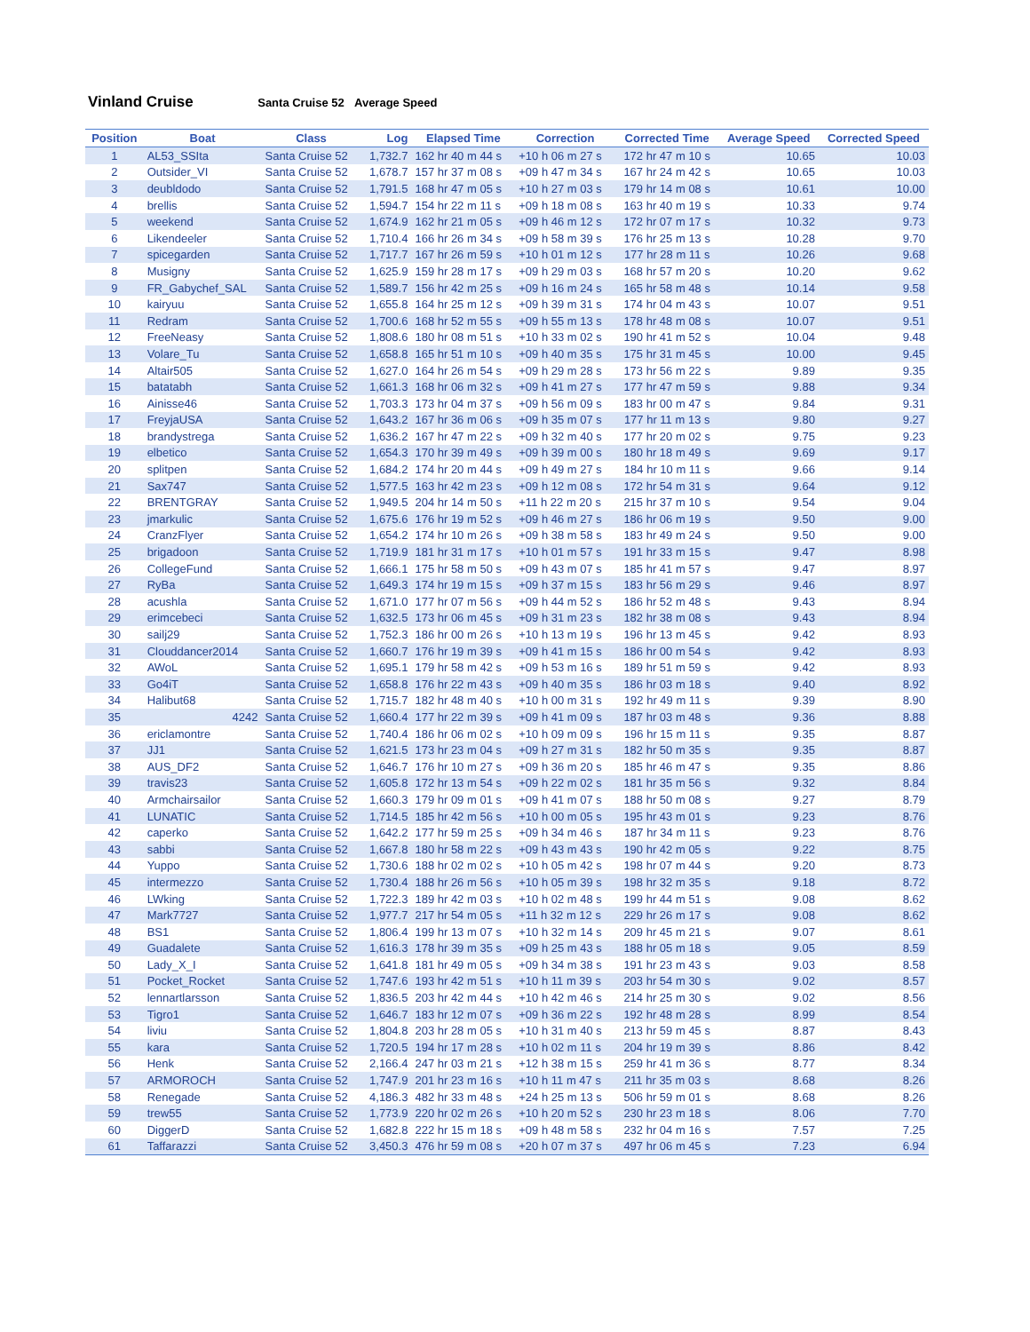Vinland Cruise Santa Cruise 52 Average Speed
| Position | Boat | Class | Log | Elapsed Time | Correction | Corrected Time | Average Speed | Corrected Speed |
| --- | --- | --- | --- | --- | --- | --- | --- | --- |
| 1 | AL53_SSIta | Santa Cruise 52 | 1,732.7 | 162 hr 40 m 44 s | +10 h 06 m 27 s | 172 hr 47 m 10 s | 10.65 | 10.03 |
| 2 | Outsider_VI | Santa Cruise 52 | 1,678.7 | 157 hr 37 m 08 s | +09 h 47 m 34 s | 167 hr 24 m 42 s | 10.65 | 10.03 |
| 3 | deubldodo | Santa Cruise 52 | 1,791.5 | 168 hr 47 m 05 s | +10 h 27 m 03 s | 179 hr 14 m 08 s | 10.61 | 10.00 |
| 4 | brellis | Santa Cruise 52 | 1,594.7 | 154 hr 22 m 11 s | +09 h 18 m 08 s | 163 hr 40 m 19 s | 10.33 | 9.74 |
| 5 | weekend | Santa Cruise 52 | 1,674.9 | 162 hr 21 m 05 s | +09 h 46 m 12 s | 172 hr 07 m 17 s | 10.32 | 9.73 |
| 6 | Likendeeler | Santa Cruise 52 | 1,710.4 | 166 hr 26 m 34 s | +09 h 58 m 39 s | 176 hr 25 m 13 s | 10.28 | 9.70 |
| 7 | spicegarden | Santa Cruise 52 | 1,717.7 | 167 hr 26 m 59 s | +10 h 01 m 12 s | 177 hr 28 m 11 s | 10.26 | 9.68 |
| 8 | Musigny | Santa Cruise 52 | 1,625.9 | 159 hr 28 m 17 s | +09 h 29 m 03 s | 168 hr 57 m 20 s | 10.20 | 9.62 |
| 9 | FR_Gabychef_SAL | Santa Cruise 52 | 1,589.7 | 156 hr 42 m 25 s | +09 h 16 m 24 s | 165 hr 58 m 48 s | 10.14 | 9.58 |
| 10 | kairyuu | Santa Cruise 52 | 1,655.8 | 164 hr 25 m 12 s | +09 h 39 m 31 s | 174 hr 04 m 43 s | 10.07 | 9.51 |
| 11 | Redram | Santa Cruise 52 | 1,700.6 | 168 hr 52 m 55 s | +09 h 55 m 13 s | 178 hr 48 m 08 s | 10.07 | 9.51 |
| 12 | FreeNeasy | Santa Cruise 52 | 1,808.6 | 180 hr 08 m 51 s | +10 h 33 m 02 s | 190 hr 41 m 52 s | 10.04 | 9.48 |
| 13 | Volare_Tu | Santa Cruise 52 | 1,658.8 | 165 hr 51 m 10 s | +09 h 40 m 35 s | 175 hr 31 m 45 s | 10.00 | 9.45 |
| 14 | Altair505 | Santa Cruise 52 | 1,627.0 | 164 hr 26 m 54 s | +09 h 29 m 28 s | 173 hr 56 m 22 s | 9.89 | 9.35 |
| 15 | batatabh | Santa Cruise 52 | 1,661.3 | 168 hr 06 m 32 s | +09 h 41 m 27 s | 177 hr 47 m 59 s | 9.88 | 9.34 |
| 16 | Ainisse46 | Santa Cruise 52 | 1,703.3 | 173 hr 04 m 37 s | +09 h 56 m 09 s | 183 hr 00 m 47 s | 9.84 | 9.31 |
| 17 | FreyjaUSA | Santa Cruise 52 | 1,643.2 | 167 hr 36 m 06 s | +09 h 35 m 07 s | 177 hr 11 m 13 s | 9.80 | 9.27 |
| 18 | brandystrega | Santa Cruise 52 | 1,636.2 | 167 hr 47 m 22 s | +09 h 32 m 40 s | 177 hr 20 m 02 s | 9.75 | 9.23 |
| 19 | elbetico | Santa Cruise 52 | 1,654.3 | 170 hr 39 m 49 s | +09 h 39 m 00 s | 180 hr 18 m 49 s | 9.69 | 9.17 |
| 20 | splitpen | Santa Cruise 52 | 1,684.2 | 174 hr 20 m 44 s | +09 h 49 m 27 s | 184 hr 10 m 11 s | 9.66 | 9.14 |
| 21 | Sax747 | Santa Cruise 52 | 1,577.5 | 163 hr 42 m 23 s | +09 h 12 m 08 s | 172 hr 54 m 31 s | 9.64 | 9.12 |
| 22 | BRENTGRAY | Santa Cruise 52 | 1,949.5 | 204 hr 14 m 50 s | +11 h 22 m 20 s | 215 hr 37 m 10 s | 9.54 | 9.04 |
| 23 | jmarkulic | Santa Cruise 52 | 1,675.6 | 176 hr 19 m 52 s | +09 h 46 m 27 s | 186 hr 06 m 19 s | 9.50 | 9.00 |
| 24 | CranzFlyer | Santa Cruise 52 | 1,654.2 | 174 hr 10 m 26 s | +09 h 38 m 58 s | 183 hr 49 m 24 s | 9.50 | 9.00 |
| 25 | brigadoon | Santa Cruise 52 | 1,719.9 | 181 hr 31 m 17 s | +10 h 01 m 57 s | 191 hr 33 m 15 s | 9.47 | 8.98 |
| 26 | CollegeFund | Santa Cruise 52 | 1,666.1 | 175 hr 58 m 50 s | +09 h 43 m 07 s | 185 hr 41 m 57 s | 9.47 | 8.97 |
| 27 | RyBa | Santa Cruise 52 | 1,649.3 | 174 hr 19 m 15 s | +09 h 37 m 15 s | 183 hr 56 m 29 s | 9.46 | 8.97 |
| 28 | acushla | Santa Cruise 52 | 1,671.0 | 177 hr 07 m 56 s | +09 h 44 m 52 s | 186 hr 52 m 48 s | 9.43 | 8.94 |
| 29 | erimcebeci | Santa Cruise 52 | 1,632.5 | 173 hr 06 m 45 s | +09 h 31 m 23 s | 182 hr 38 m 08 s | 9.43 | 8.94 |
| 30 | sailj29 | Santa Cruise 52 | 1,752.3 | 186 hr 00 m 26 s | +10 h 13 m 19 s | 196 hr 13 m 45 s | 9.42 | 8.93 |
| 31 | Clouddancer2014 | Santa Cruise 52 | 1,660.7 | 176 hr 19 m 39 s | +09 h 41 m 15 s | 186 hr 00 m 54 s | 9.42 | 8.93 |
| 32 | AWoL | Santa Cruise 52 | 1,695.1 | 179 hr 58 m 42 s | +09 h 53 m 16 s | 189 hr 51 m 59 s | 9.42 | 8.93 |
| 33 | Go4iT | Santa Cruise 52 | 1,658.8 | 176 hr 22 m 43 s | +09 h 40 m 35 s | 186 hr 03 m 18 s | 9.40 | 8.92 |
| 34 | Halibut68 | Santa Cruise 52 | 1,715.7 | 182 hr 48 m 40 s | +10 h 00 m 31 s | 192 hr 49 m 11 s | 9.39 | 8.90 |
| 35 | 4242 | Santa Cruise 52 | 1,660.4 | 177 hr 22 m 39 s | +09 h 41 m 09 s | 187 hr 03 m 48 s | 9.36 | 8.88 |
| 36 | ericlamontre | Santa Cruise 52 | 1,740.4 | 186 hr 06 m 02 s | +10 h 09 m 09 s | 196 hr 15 m 11 s | 9.35 | 8.87 |
| 37 | JJ1 | Santa Cruise 52 | 1,621.5 | 173 hr 23 m 04 s | +09 h 27 m 31 s | 182 hr 50 m 35 s | 9.35 | 8.87 |
| 38 | AUS_DF2 | Santa Cruise 52 | 1,646.7 | 176 hr 10 m 27 s | +09 h 36 m 20 s | 185 hr 46 m 47 s | 9.35 | 8.86 |
| 39 | travis23 | Santa Cruise 52 | 1,605.8 | 172 hr 13 m 54 s | +09 h 22 m 02 s | 181 hr 35 m 56 s | 9.32 | 8.84 |
| 40 | Armchairsailor | Santa Cruise 52 | 1,660.3 | 179 hr 09 m 01 s | +09 h 41 m 07 s | 188 hr 50 m 08 s | 9.27 | 8.79 |
| 41 | LUNATIC | Santa Cruise 52 | 1,714.5 | 185 hr 42 m 56 s | +10 h 00 m 05 s | 195 hr 43 m 01 s | 9.23 | 8.76 |
| 42 | caperko | Santa Cruise 52 | 1,642.2 | 177 hr 59 m 25 s | +09 h 34 m 46 s | 187 hr 34 m 11 s | 9.23 | 8.76 |
| 43 | sabbi | Santa Cruise 52 | 1,667.8 | 180 hr 58 m 22 s | +09 h 43 m 43 s | 190 hr 42 m 05 s | 9.22 | 8.75 |
| 44 | Yuppo | Santa Cruise 52 | 1,730.6 | 188 hr 02 m 02 s | +10 h 05 m 42 s | 198 hr 07 m 44 s | 9.20 | 8.73 |
| 45 | intermezzo | Santa Cruise 52 | 1,730.4 | 188 hr 26 m 56 s | +10 h 05 m 39 s | 198 hr 32 m 35 s | 9.18 | 8.72 |
| 46 | LWking | Santa Cruise 52 | 1,722.3 | 189 hr 42 m 03 s | +10 h 02 m 48 s | 199 hr 44 m 51 s | 9.08 | 8.62 |
| 47 | Mark7727 | Santa Cruise 52 | 1,977.7 | 217 hr 54 m 05 s | +11 h 32 m 12 s | 229 hr 26 m 17 s | 9.08 | 8.62 |
| 48 | BS1 | Santa Cruise 52 | 1,806.4 | 199 hr 13 m 07 s | +10 h 32 m 14 s | 209 hr 45 m 21 s | 9.07 | 8.61 |
| 49 | Guadalete | Santa Cruise 52 | 1,616.3 | 178 hr 39 m 35 s | +09 h 25 m 43 s | 188 hr 05 m 18 s | 9.05 | 8.59 |
| 50 | Lady_X_I | Santa Cruise 52 | 1,641.8 | 181 hr 49 m 05 s | +09 h 34 m 38 s | 191 hr 23 m 43 s | 9.03 | 8.58 |
| 51 | Pocket_Rocket | Santa Cruise 52 | 1,747.6 | 193 hr 42 m 51 s | +10 h 11 m 39 s | 203 hr 54 m 30 s | 9.02 | 8.57 |
| 52 | lennartlarsson | Santa Cruise 52 | 1,836.5 | 203 hr 42 m 44 s | +10 h 42 m 46 s | 214 hr 25 m 30 s | 9.02 | 8.56 |
| 53 | Tigro1 | Santa Cruise 52 | 1,646.7 | 183 hr 12 m 07 s | +09 h 36 m 22 s | 192 hr 48 m 28 s | 8.99 | 8.54 |
| 54 | liviu | Santa Cruise 52 | 1,804.8 | 203 hr 28 m 05 s | +10 h 31 m 40 s | 213 hr 59 m 45 s | 8.87 | 8.43 |
| 55 | kara | Santa Cruise 52 | 1,720.5 | 194 hr 17 m 28 s | +10 h 02 m 11 s | 204 hr 19 m 39 s | 8.86 | 8.42 |
| 56 | Henk | Santa Cruise 52 | 2,166.4 | 247 hr 03 m 21 s | +12 h 38 m 15 s | 259 hr 41 m 36 s | 8.77 | 8.34 |
| 57 | ARMOROCH | Santa Cruise 52 | 1,747.9 | 201 hr 23 m 16 s | +10 h 11 m 47 s | 211 hr 35 m 03 s | 8.68 | 8.26 |
| 58 | Renegade | Santa Cruise 52 | 4,186.3 | 482 hr 33 m 48 s | +24 h 25 m 13 s | 506 hr 59 m 01 s | 8.68 | 8.26 |
| 59 | trew55 | Santa Cruise 52 | 1,773.9 | 220 hr 02 m 26 s | +10 h 20 m 52 s | 230 hr 23 m 18 s | 8.06 | 7.70 |
| 60 | DiggerD | Santa Cruise 52 | 1,682.8 | 222 hr 15 m 18 s | +09 h 48 m 58 s | 232 hr 04 m 16 s | 7.57 | 7.25 |
| 61 | Taffarazzi | Santa Cruise 52 | 3,450.3 | 476 hr 59 m 08 s | +20 h 07 m 37 s | 497 hr 06 m 45 s | 7.23 | 6.94 |